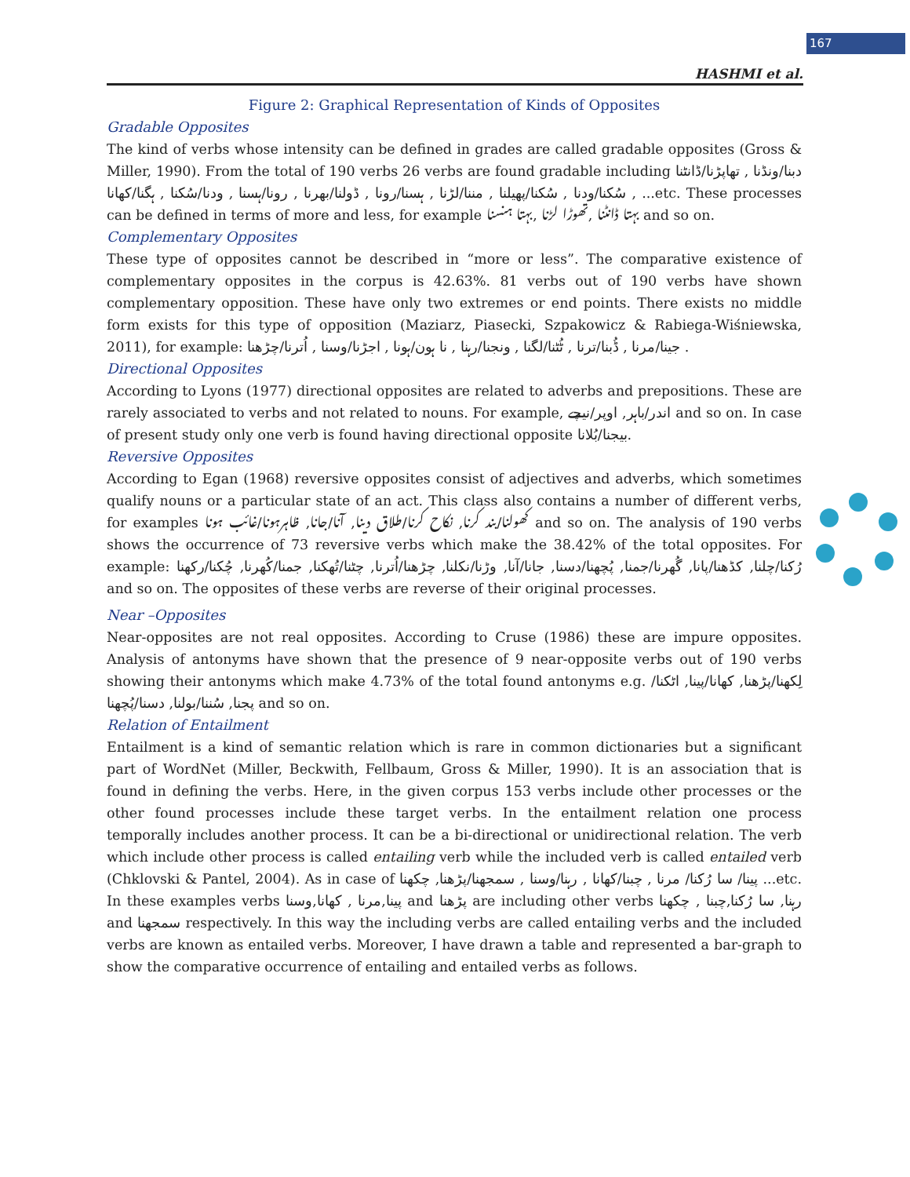167
HASHMI et al.
Figure 2: Graphical Representation of Kinds of Opposites
Gradable Opposites
The kind of verbs whose intensity can be defined in grades are called gradable opposites (Gross & Miller, 1990). From the total of 190 verbs 26 verbs are found gradable including دبنا/ونڈنا , تھاپڑنا/ڈانٹنا , سُکنا/ودنا , سُکنا/پھیلنا , مننا/لڑنا , ہسنا/رونا , ڈولنا/بھرنا , رونا/ہسنا , ودنا/سُکنا , ہگنا/کھانا ...etc. These processes can be defined in terms of more and less, for example بہتا ڈانٹنا ,تھوڑا لڑنا ,بہتا ہنسنا and so on.
Complementary Opposites
These type of opposites cannot be described in “more or less”. The comparative existence of complementary opposites in the corpus is 42.63%. 81 verbs out of 190 verbs have shown complementary opposition. These have only two extremes or end points. There exists no middle form exists for this type of opposition (Maziarz, Piasecki, Szpakowicz & Rabiega-Wiśniewska, 2011), for example: جینا/مرنا , ڈُبنا/ترنا , ٹُٹنا/لگنا , ونجنا/رہنا , نا ہون/ہونا , اجڑنا/وسنا , اُترنا/چڑھنا .
Directional Opposites
According to Lyons (1977) directional opposites are related to adverbs and prepositions. These are rarely associated to verbs and not related to nouns. For example, اندر/باہر, اوپر/نیچے and so on. In case of present study only one verb is found having directional opposite بیجنا/بُلانا.
Reversive Opposites
According to Egan (1968) reversive opposites consist of adjectives and adverbs, which sometimes qualify nouns or a particular state of an act. This class also contains a number of different verbs, for examples کھولنا/بند کرنا, نکاح کرنا/طلاق دینا, آنا/جانا, ظاہرہونا/غائب ہونا and so on. The analysis of 190 verbs shows the occurrence of 73 reversive verbs which make the 38.42% of the total opposites. For example: رُکنا/چلنا, کڈھنا/پانا, گُھرنا/جمنا, پُچھنا/دسنا, جانا/آنا, وڑنا/نکلنا, چڑھنا/اُترنا, چٹنا/تُھکنا, جمنا/کُھرنا, چُکنا/رکھنا and so on. The opposites of these verbs are reverse of their original processes.
Near –Opposites
Near-opposites are not real opposites. According to Cruse (1986) these are impure opposites. Analysis of antonyms have shown that the presence of 9 near-opposite verbs out of 190 verbs showing their antonyms which make 4.73% of the total found antonyms e.g. لِکھنا/پڑھنا, کھانا/پینا, اٹکنا/پجنا, سُننا/بولنا, دسنا/پُچھنا and so on.
Relation of Entailment
Entailment is a kind of semantic relation which is rare in common dictionaries but a significant part of WordNet (Miller, Beckwith, Fellbaum, Gross & Miller, 1990). It is an association that is found in defining the verbs. Here, in the given corpus 153 verbs include other processes or the other found processes include these target verbs. In the entailment relation one process temporally includes another process. It can be a bi-directional or unidirectional relation. The verb which include other process is called entailing verb while the included verb is called entailed verb (Chklovski & Pantel, 2004). As in case of پینا/ سا رُکنا/ مرنا , چبنا/کھانا , رہنا/وسنا , سمجھنا/پڑھنا, چکھنا ...etc. In these examples verbs پینا,مرنا , کھانا,وسنا and پڑھنا are including other verbs رہنا, سا رُکنا,چبنا , چکھنا and سمجھنا respectively. In this way the including verbs are called entailing verbs and the included verbs are known as entailed verbs. Moreover, I have drawn a table and represented a bar-graph to show the comparative occurrence of entailing and entailed verbs as follows.